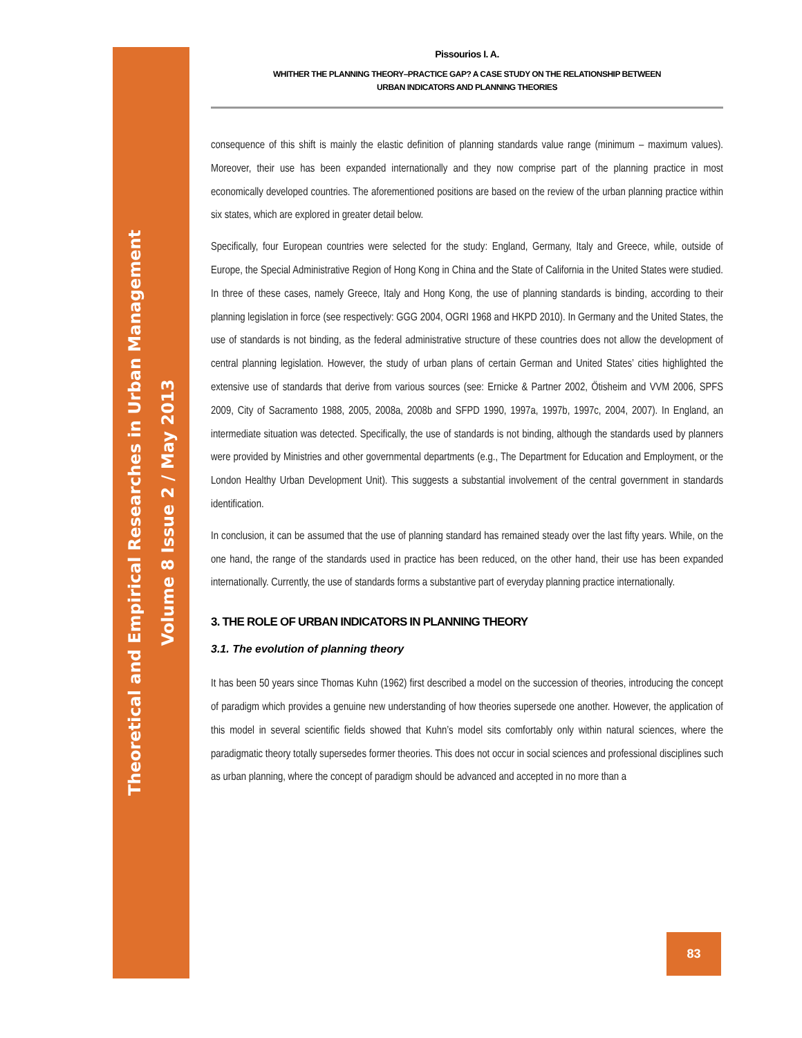Theoretical and Empirical Researches in Urban Management
Volume 8 Issue 2 / May 2013
Pissourios I. A.
WHITHER THE PLANNING THEORY–PRACTICE GAP? A CASE STUDY ON THE RELATIONSHIP BETWEEN
URBAN INDICATORS AND PLANNING THEORIES
consequence of this shift is mainly the elastic definition of planning standards value range (minimum – maximum values). Moreover, their use has been expanded internationally and they now comprise part of the planning practice in most economically developed countries. The aforementioned positions are based on the review of the urban planning practice within six states, which are explored in greater detail below.
Specifically, four European countries were selected for the study: England, Germany, Italy and Greece, while, outside of Europe, the Special Administrative Region of Hong Kong in China and the State of California in the United States were studied. In three of these cases, namely Greece, Italy and Hong Kong, the use of planning standards is binding, according to their planning legislation in force (see respectively: GGG 2004, OGRI 1968 and HKPD 2010). In Germany and the United States, the use of standards is not binding, as the federal administrative structure of these countries does not allow the development of central planning legislation. However, the study of urban plans of certain German and United States’ cities highlighted the extensive use of standards that derive from various sources (see: Ernicke & Partner 2002, Ötisheim and VVM 2006, SPFS 2009, City of Sacramento 1988, 2005, 2008a, 2008b and SFPD 1990, 1997a, 1997b, 1997c, 2004, 2007). In England, an intermediate situation was detected. Specifically, the use of standards is not binding, although the standards used by planners were provided by Ministries and other governmental departments (e.g., The Department for Education and Employment, or the London Healthy Urban Development Unit). This suggests a substantial involvement of the central government in standards identification.
In conclusion, it can be assumed that the use of planning standard has remained steady over the last fifty years. While, on the one hand, the range of the standards used in practice has been reduced, on the other hand, their use has been expanded internationally. Currently, the use of standards forms a substantive part of everyday planning practice internationally.
3. THE ROLE OF URBAN INDICATORS IN PLANNING THEORY
3.1. The evolution of planning theory
It has been 50 years since Thomas Kuhn (1962) first described a model on the succession of theories, introducing the concept of paradigm which provides a genuine new understanding of how theories supersede one another. However, the application of this model in several scientific fields showed that Kuhn’s model sits comfortably only within natural sciences, where the paradigmatic theory totally supersedes former theories. This does not occur in social sciences and professional disciplines such as urban planning, where the concept of paradigm should be advanced and accepted in no more than a
83